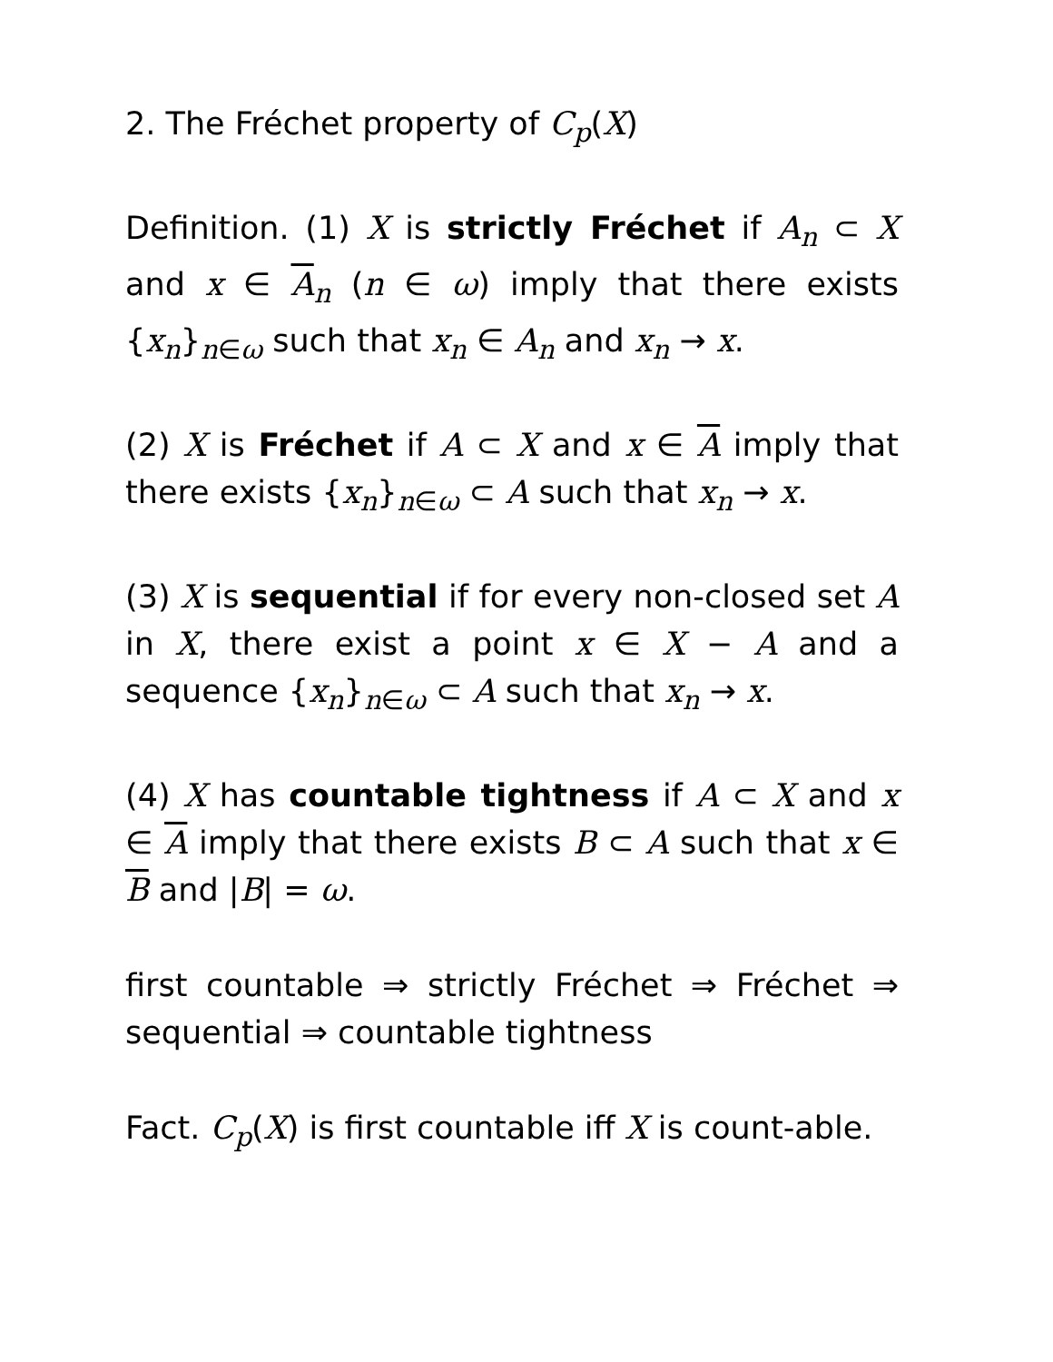2. The Fréchet property of C<sub>p</sub>(X)
Definition. (1) X is strictly Fréchet if A<sub>n</sub> ⊂ X and x ∈ A<sub>n</sub> (n ∈ ω) imply that there exists {x<sub>n</sub>}<sub>n∈ω</sub> such that x<sub>n</sub> ∈ A<sub>n</sub> and x<sub>n</sub> → x.
(2) X is Fréchet if A ⊂ X and x ∈ A imply that there exists {x<sub>n</sub>}<sub>n∈ω</sub> ⊂ A such that x<sub>n</sub> → x.
(3) X is sequential if for every non-closed set A in X, there exist a point x ∈ X − A and a sequence {x<sub>n</sub>}<sub>n∈ω</sub> ⊂ A such that x<sub>n</sub> → x.
(4) X has countable tightness if A ⊂ X and x ∈ A imply that there exists B ⊂ A such that x ∈ B and |B| = ω.
first countable ⇒ strictly Fréchet ⇒ Fréchet ⇒ sequential ⇒ countable tightness
Fact. C<sub>p</sub>(X) is first countable iff X is count-able.